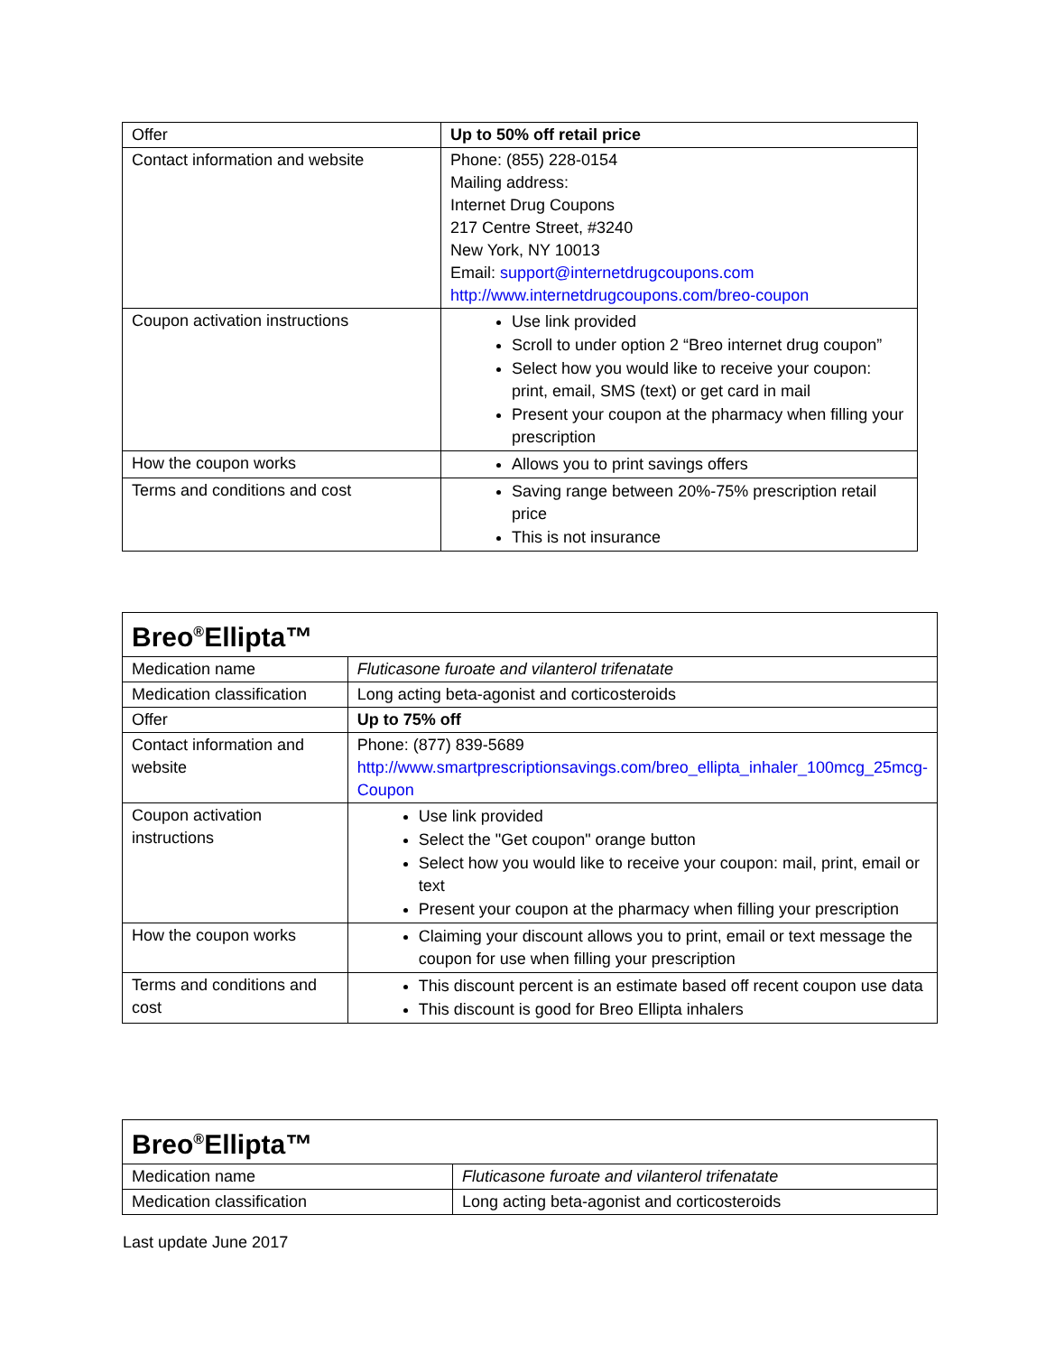| Offer | Up to 50% off retail price |
| Contact information and website | Phone: (855) 228-0154 Mailing address: Internet Drug Coupons 217 Centre Street, #3240 New York, NY 10013 Email: support@internetdrugcoupons.com http://www.internetdrugcoupons.com/breo-coupon |
| Coupon activation instructions | Use link provided Scroll to under option 2 “Breo internet drug coupon” Select how you would like to receive your coupon: print, email, SMS (text) or get card in mail Present your coupon at the pharmacy when filling your prescription |
| How the coupon works | Allows you to print savings offers |
| Terms and conditions and cost | Saving range between 20%-75% prescription retail price This is not insurance |
| Breo<sup>®</sup>Ellipta™ | |
| Medication name | Fluticasone furoate and vilanterol trifenatate |
| Medication classification | Long acting beta-agonist and corticosteroids |
| Offer | Up to 75% off |
| Contact information and website | Phone: (877) 839-5689 http://www.smartprescriptionsavings.com/breo_ellipta_inhaler_100mcg_25mcg-Coupon |
| Coupon activation instructions | Use link provided Select the "Get coupon" orange button Select how you would like to receive your coupon: mail, print, email or text Present your coupon at the pharmacy when filling your prescription |
| How the coupon works | Claiming your discount allows you to print, email or text message the coupon for use when filling your prescription |
| Terms and conditions and cost | This discount percent is an estimate based off recent coupon use data This discount is good for Breo Ellipta inhalers |
| Breo<sup>®</sup>Ellipta™ | |
| Medication name | Fluticasone furoate and vilanterol trifenatate |
| Medication classification | Long acting beta-agonist and corticosteroids |
Last update June 2017